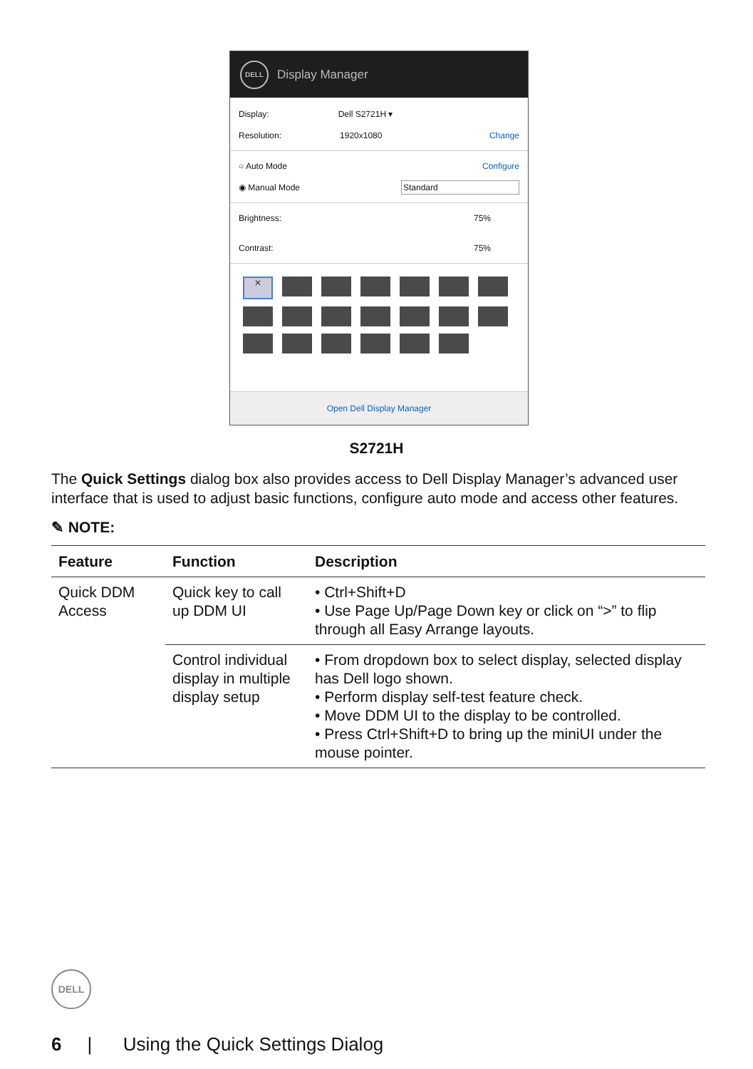DELL
Display Manager
Display: Dell S2721H ▾
Resolution: 1920x1080 Change
○ Auto Mode Configure
◉ Manual Mode Standard
Brightness: 75%
Contrast: 75%
✕
Open Dell Display Manager
S2721H
The Quick Settings dialog box also provides access to Dell Display Manager’s advanced user interface that is used to adjust basic functions, configure auto mode and access other features.
✎ NOTE:
| Feature | Function | Description |
| --- | --- | --- |
| Quick DDM Access | Quick key to call up DDM UI | • Ctrl+Shift+D • Use Page Up/Page Down key or click on “>” to flip through all Easy Arrange layouts. |
| | Control individual display in multiple display setup | • From dropdown box to select display, selected display has Dell logo shown. • Perform display self-test feature check. • Move DDM UI to the display to be controlled. • Press Ctrl+Shift+D to bring up the miniUI under the mouse pointer. |
DELL
6 | Using the Quick Settings Dialog